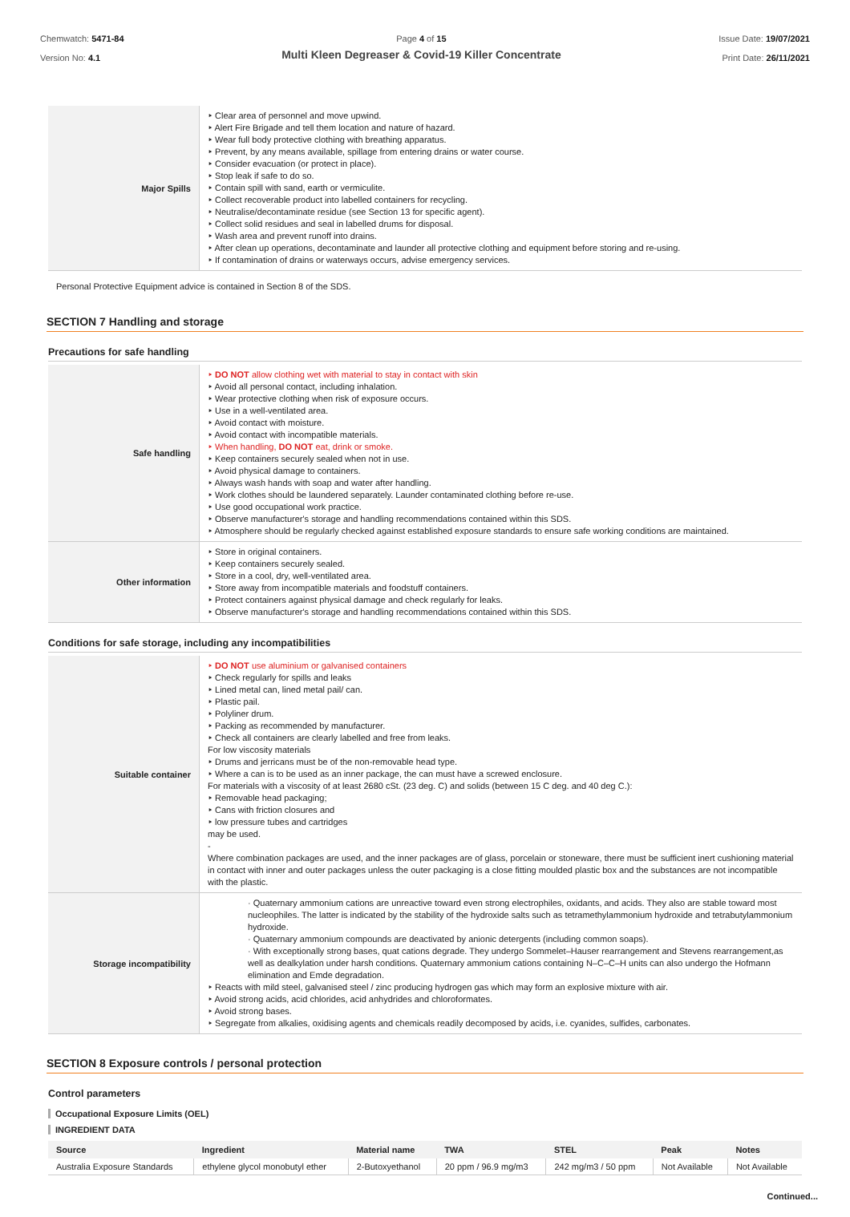Chemwatch: 5471-84
Version No: 4.1
Page 4 of 15
Multi Kleen Degreaser & Covid-19 Killer Concentrate
Issue Date: 19/07/2021
Print Date: 26/11/2021
| Major Spills | ‣ Clear area of personnel and move upwind. ‣ Alert Fire Brigade and tell them location and nature of hazard. ‣ Wear full body protective clothing with breathing apparatus. ‣ Prevent, by any means available, spillage from entering drains or water course. ‣ Consider evacuation (or protect in place). ‣ Stop leak if safe to do so. ‣ Contain spill with sand, earth or vermiculite. ‣ Collect recoverable product into labelled containers for recycling. ‣ Neutralise/decontaminate residue (see Section 13 for specific agent). ‣ Collect solid residues and seal in labelled drums for disposal. ‣ Wash area and prevent runoff into drains. ‣ After clean up operations, decontaminate and launder all protective clothing and equipment before storing and re-using. ‣ If contamination of drains or waterways occurs, advise emergency services. |
Personal Protective Equipment advice is contained in Section 8 of the SDS.
SECTION 7 Handling and storage
Precautions for safe handling
| Safe handling | ‣ DO NOT allow clothing wet with material to stay in contact with skin ‣ Avoid all personal contact, including inhalation. ‣ Wear protective clothing when risk of exposure occurs. ‣ Use in a well-ventilated area. ‣ Avoid contact with moisture. ‣ Avoid contact with incompatible materials. ‣ When handling, DO NOT eat, drink or smoke. ‣ Keep containers securely sealed when not in use. ‣ Avoid physical damage to containers. ‣ Always wash hands with soap and water after handling. ‣ Work clothes should be laundered separately. Launder contaminated clothing before re-use. ‣ Use good occupational work practice. ‣ Observe manufacturer's storage and handling recommendations contained within this SDS. ‣ Atmosphere should be regularly checked against established exposure standards to ensure safe working conditions are maintained. |
| Other information | ‣ Store in original containers. ‣ Keep containers securely sealed. ‣ Store in a cool, dry, well-ventilated area. ‣ Store away from incompatible materials and foodstuff containers. ‣ Protect containers against physical damage and check regularly for leaks. ‣ Observe manufacturer's storage and handling recommendations contained within this SDS. |
Conditions for safe storage, including any incompatibilities
| Suitable container | ‣ DO NOT use aluminium or galvanised containers ‣ Check regularly for spills and leaks ‣ Lined metal can, lined metal pail/ can. ‣ Plastic pail. ‣ Polyliner drum. ‣ Packing as recommended by manufacturer. ‣ Check all containers are clearly labelled and free from leaks. For low viscosity materials ‣ Drums and jerricans must be of the non-removable head type. ‣ Where a can is to be used as an inner package, the can must have a screwed enclosure. For materials with a viscosity of at least 2680 cSt. (23 deg. C) and solids (between 15 C deg. and 40 deg C.): ‣ Removable head packaging; ‣ Cans with friction closures and ‣ low pressure tubes and cartridges may be used. - Where combination packages are used, and the inner packages are of glass, porcelain or stoneware, there must be sufficient inert cushioning material in contact with inner and outer packages unless the outer packaging is a close fitting moulded plastic box and the substances are not incompatible with the plastic. |
| Storage incompatibility | · Quaternary ammonium cations are unreactive toward even strong electrophiles, oxidants, and acids. They also are stable toward most nucleophiles. The latter is indicated by the stability of the hydroxide salts such as tetramethylammonium hydroxide and tetrabutylammonium hydroxide. · Quaternary ammonium compounds are deactivated by anionic detergents (including common soaps). · With exceptionally strong bases, quat cations degrade. They undergo Sommelet–Hauser rearrangement and Stevens rearrangement,as well as dealkylation under harsh conditions. Quaternary ammonium cations containing N–C–C–H units can also undergo the Hofmann elimination and Emde degradation. ‣ Reacts with mild steel, galvanised steel / zinc producing hydrogen gas which may form an explosive mixture with air. ‣ Avoid strong acids, acid chlorides, acid anhydrides and chloroformates. ‣ Avoid strong bases. ‣ Segregate from alkalies, oxidising agents and chemicals readily decomposed by acids, i.e. cyanides, sulfides, carbonates. |
SECTION 8 Exposure controls / personal protection
Control parameters
Occupational Exposure Limits (OEL)
INGREDIENT DATA
| Source | Ingredient | Material name | TWA | STEL | Peak | Notes |
| --- | --- | --- | --- | --- | --- | --- |
| Australia Exposure Standards | ethylene glycol monobutyl ether | 2-Butoxyethanol | 20 ppm / 96.9 mg/m3 | 242 mg/m3 / 50 ppm | Not Available | Not Available |
Continued...